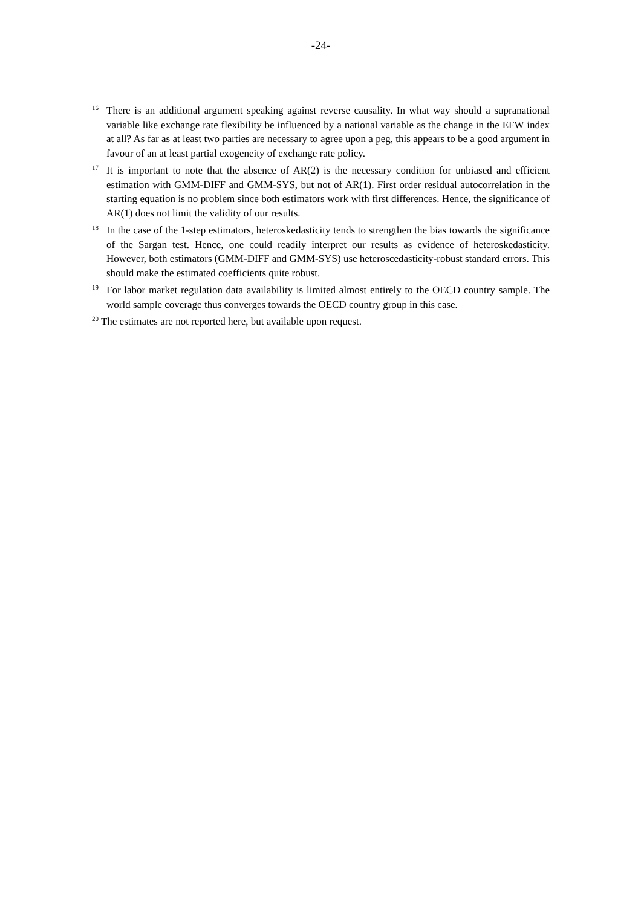-24-
<sup>16</sup> There is an additional argument speaking against reverse causality. In what way should a supranational variable like exchange rate flexibility be influenced by a national variable as the change in the EFW index at all? As far as at least two parties are necessary to agree upon a peg, this appears to be a good argument in favour of an at least partial exogeneity of exchange rate policy.
<sup>17</sup> It is important to note that the absence of AR(2) is the necessary condition for unbiased and efficient estimation with GMM-DIFF and GMM-SYS, but not of AR(1). First order residual autocorrelation in the starting equation is no problem since both estimators work with first differences. Hence, the significance of AR(1) does not limit the validity of our results.
<sup>18</sup> In the case of the 1-step estimators, heteroskedasticity tends to strengthen the bias towards the significance of the Sargan test. Hence, one could readily interpret our results as evidence of heteroskedasticity. However, both estimators (GMM-DIFF and GMM-SYS) use heteroscedasticity-robust standard errors. This should make the estimated coefficients quite robust.
<sup>19</sup> For labor market regulation data availability is limited almost entirely to the OECD country sample. The world sample coverage thus converges towards the OECD country group in this case.
<sup>20</sup> The estimates are not reported here, but available upon request.